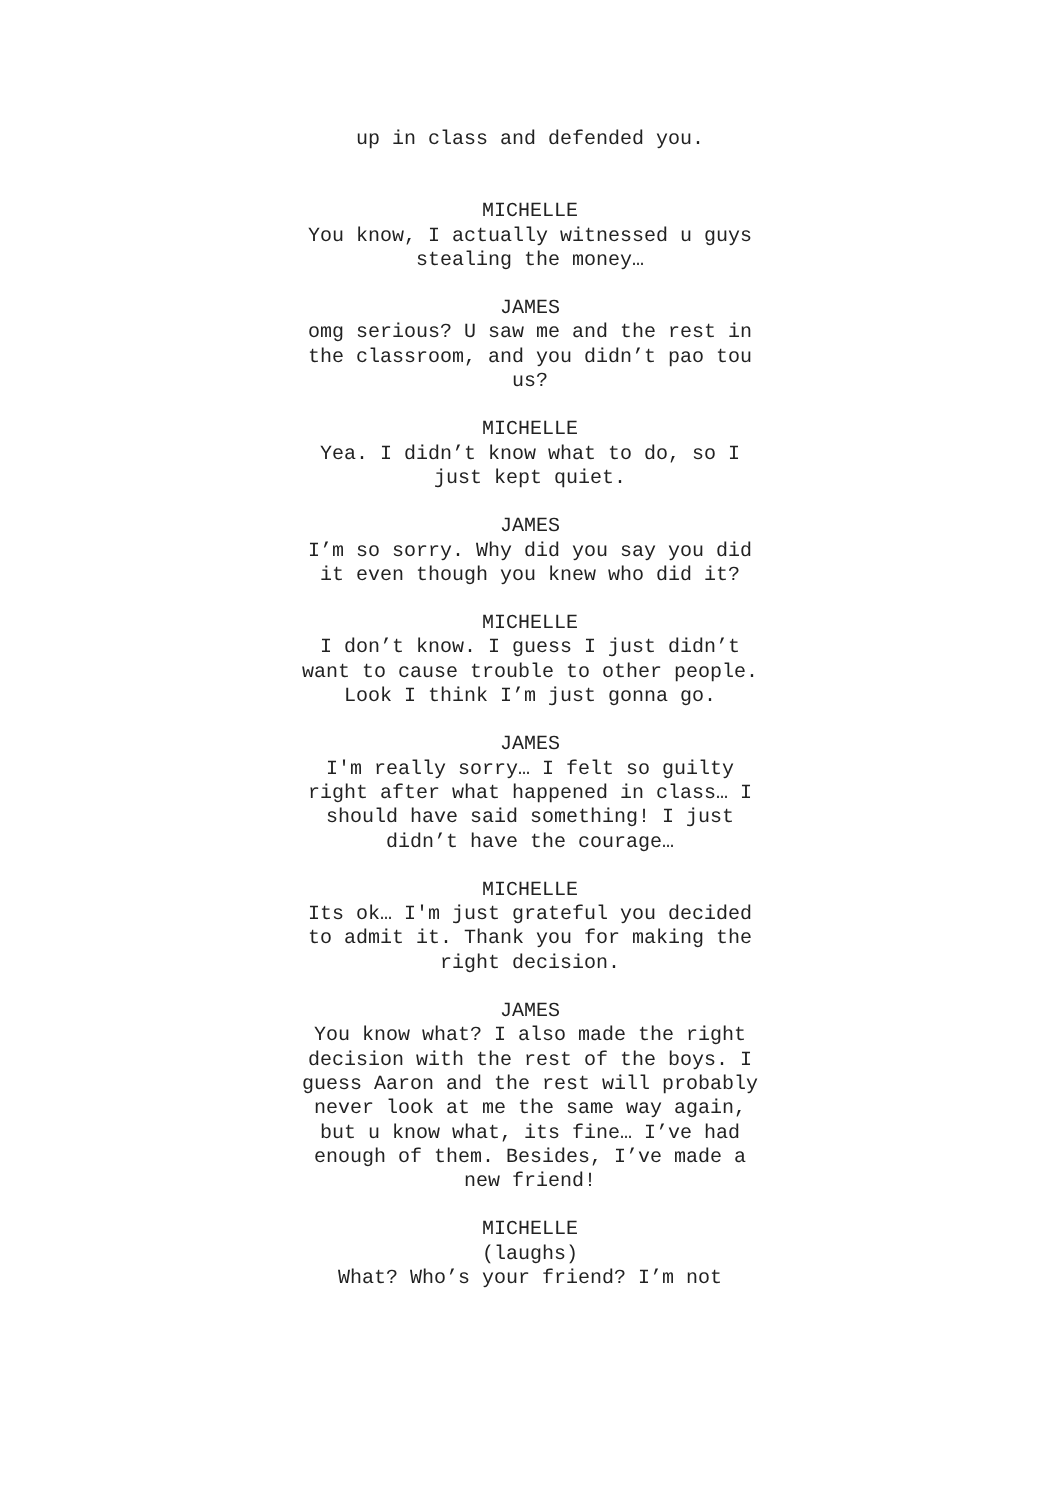up in class and defended you.
MICHELLE
You know, I actually witnessed u guys stealing the money…
JAMES
omg serious? U saw me and the rest in the classroom, and you didn’t pao tou us?
MICHELLE
Yea. I didn’t know what to do, so I just kept quiet.
JAMES
I’m so sorry. Why did you say you did it even though you knew who did it?
MICHELLE
I don’t know. I guess I just didn’t want to cause trouble to other people. Look I think I’m just gonna go.
JAMES
I'm really sorry… I felt so guilty right after what happened in class… I should have said something! I just didn’t have the courage…
MICHELLE
Its ok… I'm just grateful you decided to admit it. Thank you for making the right decision.
JAMES
You know what? I also made the right decision with the rest of the boys. I guess Aaron and the rest will probably never look at me the same way again, but u know what, its fine… I’ve had enough of them. Besides, I’ve made a new friend!
MICHELLE
(laughs)
What? Who’s your friend? I’m not